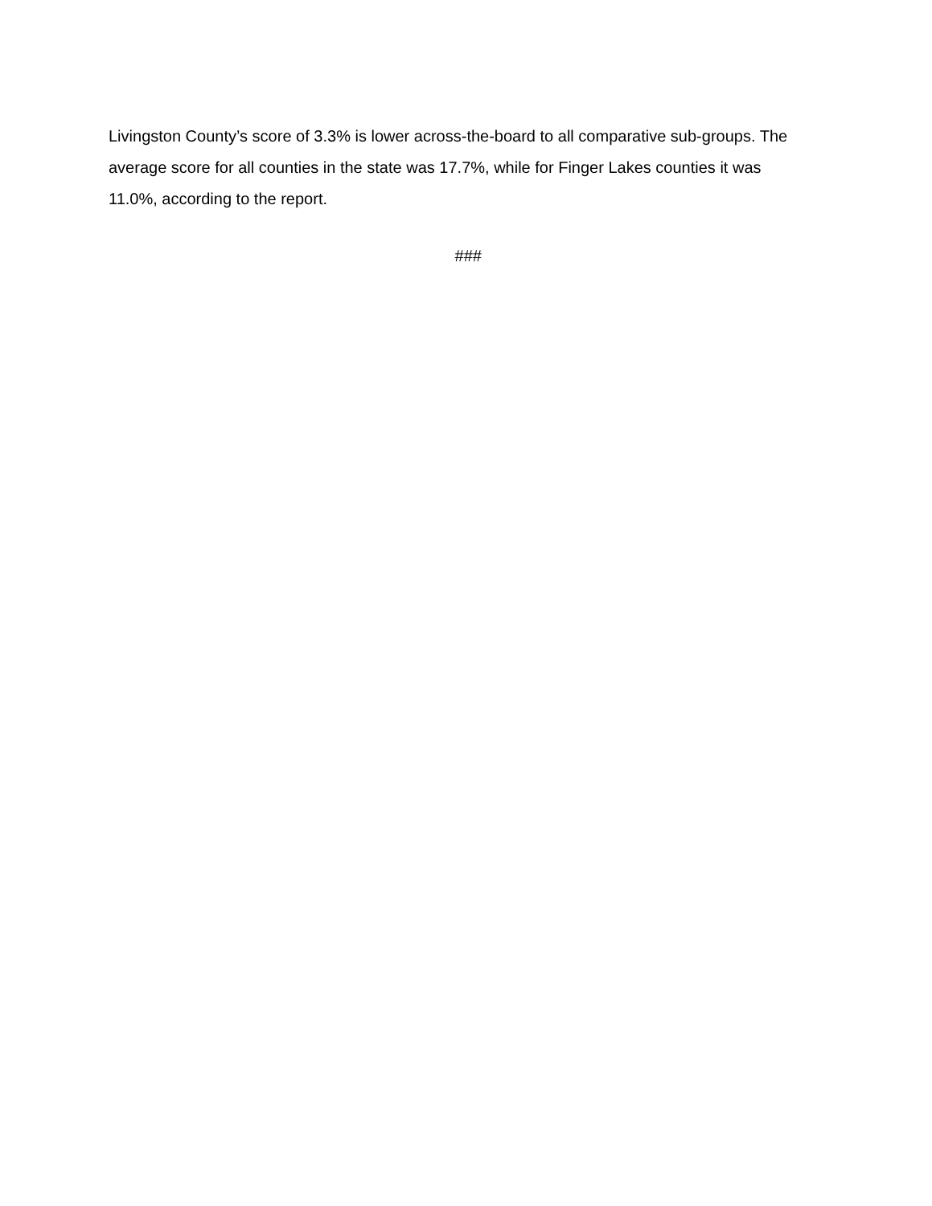Livingston County’s score of 3.3% is lower across-the-board to all comparative sub-groups. The average score for all counties in the state was 17.7%, while for Finger Lakes counties it was 11.0%, according to the report.
###